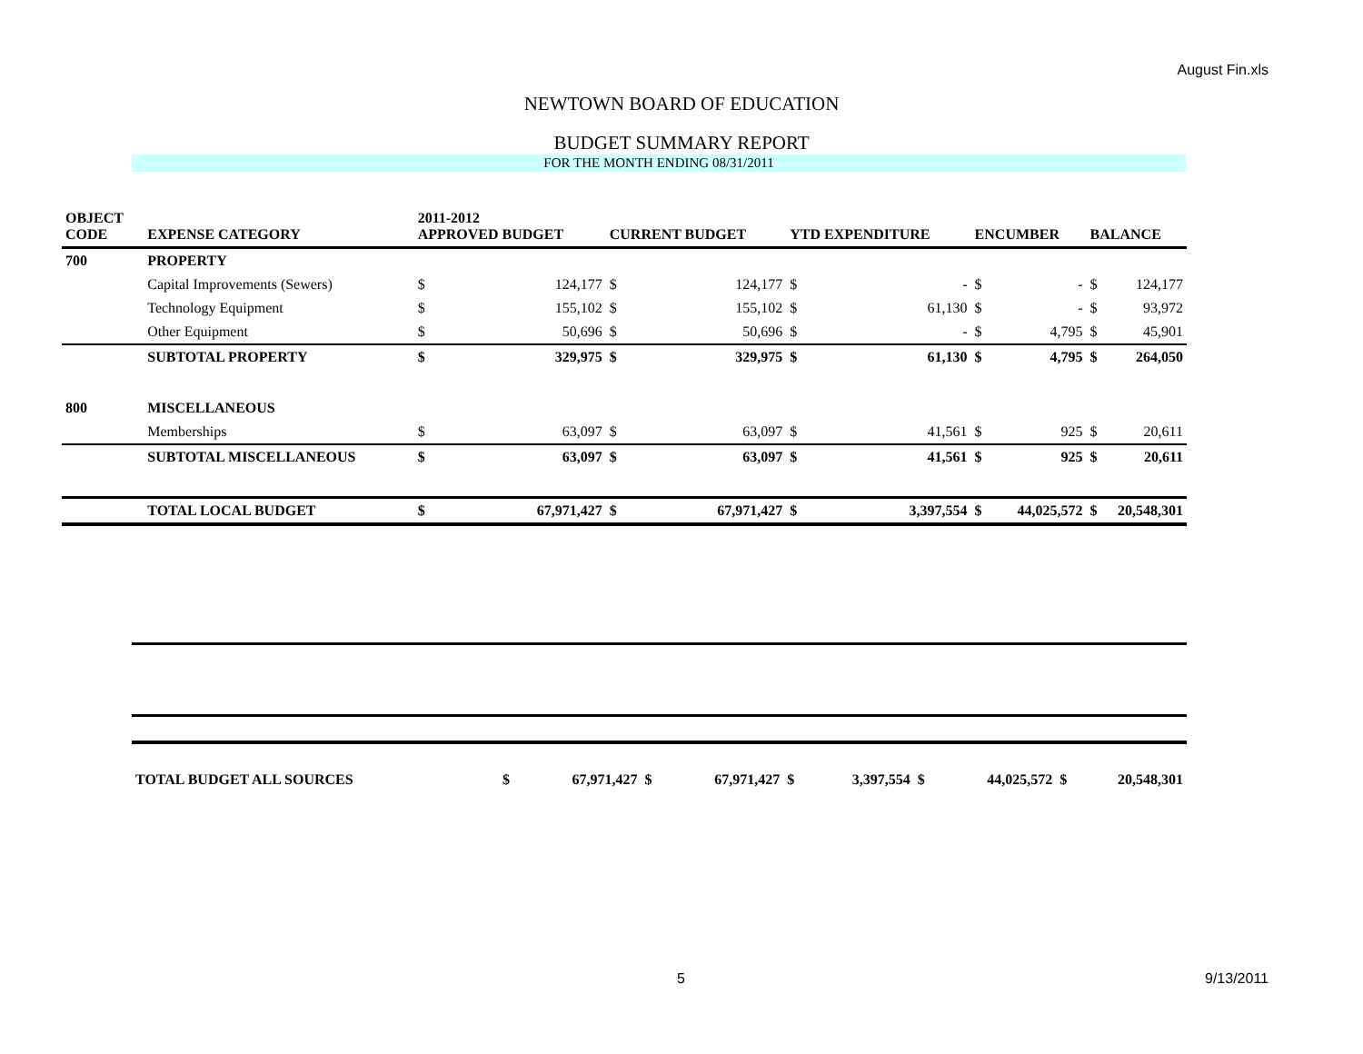August Fin.xls
NEWTOWN BOARD OF EDUCATION
BUDGET SUMMARY REPORT
FOR THE MONTH ENDING 08/31/2011
| OBJECT CODE | EXPENSE CATEGORY | 2011-2012 APPROVED BUDGET | | CURRENT BUDGET | | YTD EXPENDITURE | | ENCUMBER | | BALANCE |
| --- | --- | --- | --- | --- | --- | --- | --- | --- | --- | --- |
| 700 | PROPERTY | | | | | | | | | |
| | Capital Improvements (Sewers) | $ | 124,177 | $ | 124,177 | $ | - | $ | - | $ 124,177 |
| | Technology Equipment | $ | 155,102 | $ | 155,102 | $ | 61,130 | $ | - | $ 93,972 |
| | Other Equipment | $ | 50,696 | $ | 50,696 | $ | - | $ | 4,795 | $ 45,901 |
| | SUBTOTAL PROPERTY | $ | 329,975 | $ | 329,975 | $ | 61,130 | $ | 4,795 | $ 264,050 |
| 800 | MISCELLANEOUS | | | | | | | | | |
| | Memberships | $ | 63,097 | $ | 63,097 | $ | 41,561 | $ | 925 | $ 20,611 |
| | SUBTOTAL MISCELLANEOUS | $ | 63,097 | $ | 63,097 | $ | 41,561 | $ | 925 | $ 20,611 |
| | TOTAL LOCAL BUDGET | $ | 67,971,427 | $ | 67,971,427 | $ | 3,397,554 | $ | 44,025,572 | $ 20,548,301 |
| | TOTAL BUDGET ALL SOURCES | $ | 67,971,427 | $ | 67,971,427 | $ | 3,397,554 | $ | 44,025,572 | $ 20,548,301 |
5 9/13/2011